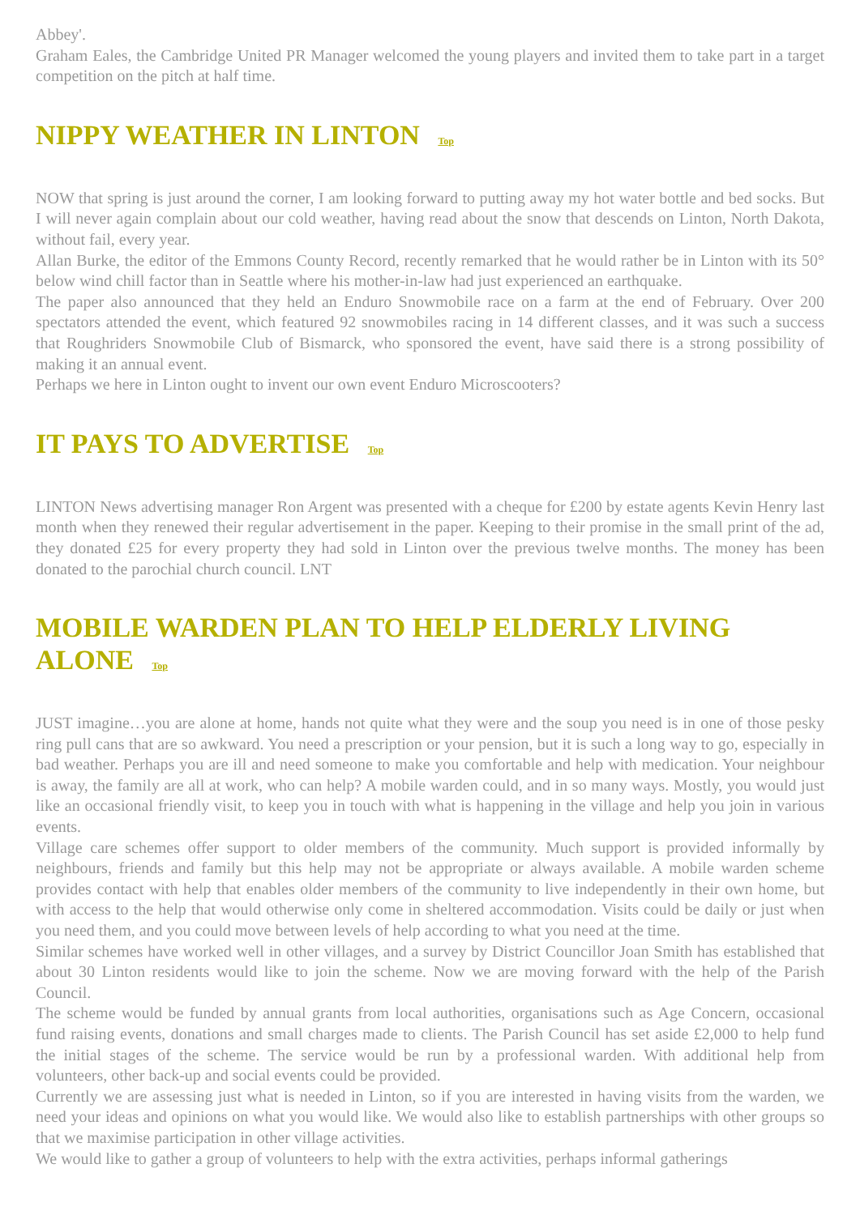Abbey'.
Graham Eales, the Cambridge United PR Manager welcomed the young players and invited them to take part in a target competition on the pitch at half time.
NIPPY WEATHER IN LINTON Top
NOW that spring is just around the corner, I am looking forward to putting away my hot water bottle and bed socks. But I will never again complain about our cold weather, having read about the snow that descends on Linton, North Dakota, without fail, every year.
Allan Burke, the editor of the Emmons County Record, recently remarked that he would rather be in Linton with its 50° below wind chill factor than in Seattle where his mother-in-law had just experienced an earthquake.
The paper also announced that they held an Enduro Snowmobile race on a farm at the end of February. Over 200 spectators attended the event, which featured 92 snowmobiles racing in 14 different classes, and it was such a success that Roughriders Snowmobile Club of Bismarck, who sponsored the event, have said there is a strong possibility of making it an annual event.
Perhaps we here in Linton ought to invent our own event Enduro Microscooters?
IT PAYS TO ADVERTISE Top
LINTON News advertising manager Ron Argent was presented with a cheque for £200 by estate agents Kevin Henry last month when they renewed their regular advertisement in the paper. Keeping to their promise in the small print of the ad, they donated £25 for every property they had sold in Linton over the previous twelve months. The money has been donated to the parochial church council. LNT
MOBILE WARDEN PLAN TO HELP ELDERLY LIVING ALONE Top
JUST imagine…you are alone at home, hands not quite what they were and the soup you need is in one of those pesky ring pull cans that are so awkward. You need a prescription or your pension, but it is such a long way to go, especially in bad weather. Perhaps you are ill and need someone to make you comfortable and help with medication. Your neighbour is away, the family are all at work, who can help? A mobile warden could, and in so many ways. Mostly, you would just like an occasional friendly visit, to keep you in touch with what is happening in the village and help you join in various events.
Village care schemes offer support to older members of the community. Much support is provided informally by neighbours, friends and family but this help may not be appropriate or always available. A mobile warden scheme provides contact with help that enables older members of the community to live independently in their own home, but with access to the help that would otherwise only come in sheltered accommodation. Visits could be daily or just when you need them, and you could move between levels of help according to what you need at the time.
Similar schemes have worked well in other villages, and a survey by District Councillor Joan Smith has established that about 30 Linton residents would like to join the scheme. Now we are moving forward with the help of the Parish Council.
The scheme would be funded by annual grants from local authorities, organisations such as Age Concern, occasional fund raising events, donations and small charges made to clients. The Parish Council has set aside £2,000 to help fund the initial stages of the scheme. The service would be run by a professional warden. With additional help from volunteers, other back-up and social events could be provided.
Currently we are assessing just what is needed in Linton, so if you are interested in having visits from the warden, we need your ideas and opinions on what you would like. We would also like to establish partnerships with other groups so that we maximise participation in other village activities.
We would like to gather a group of volunteers to help with the extra activities, perhaps informal gatherings